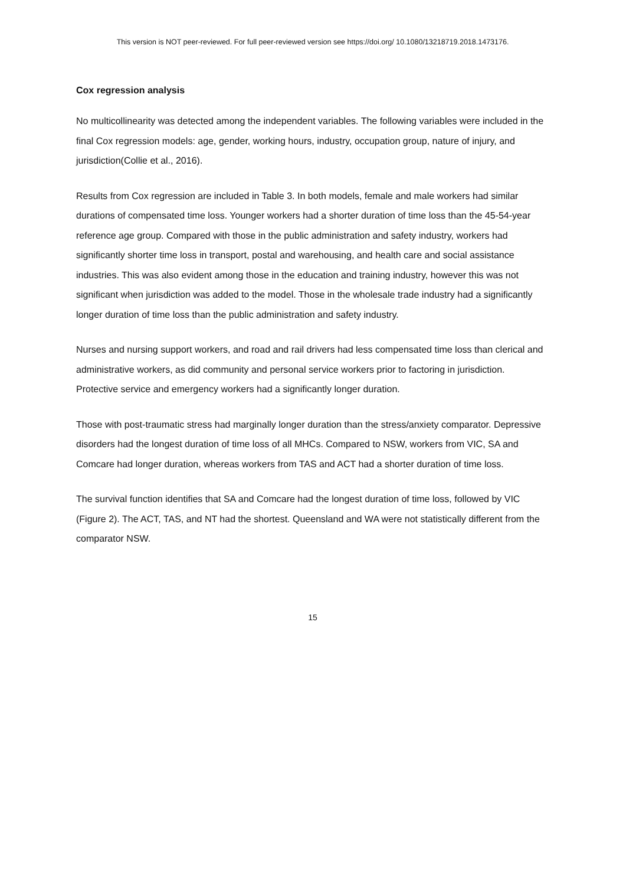This version is NOT peer-reviewed. For full peer-reviewed version see https://doi.org/ 10.1080/13218719.2018.1473176.
Cox regression analysis
No multicollinearity was detected among the independent variables. The following variables were included in the final Cox regression models: age, gender, working hours, industry, occupation group, nature of injury, and jurisdiction(Collie et al., 2016).
Results from Cox regression are included in Table 3. In both models, female and male workers had similar durations of compensated time loss. Younger workers had a shorter duration of time loss than the 45-54-year reference age group. Compared with those in the public administration and safety industry, workers had significantly shorter time loss in transport, postal and warehousing, and health care and social assistance industries. This was also evident among those in the education and training industry, however this was not significant when jurisdiction was added to the model. Those in the wholesale trade industry had a significantly longer duration of time loss than the public administration and safety industry.
Nurses and nursing support workers, and road and rail drivers had less compensated time loss than clerical and administrative workers, as did community and personal service workers prior to factoring in jurisdiction. Protective service and emergency workers had a significantly longer duration.
Those with post-traumatic stress had marginally longer duration than the stress/anxiety comparator. Depressive disorders had the longest duration of time loss of all MHCs. Compared to NSW, workers from VIC, SA and Comcare had longer duration, whereas workers from TAS and ACT had a shorter duration of time loss.
The survival function identifies that SA and Comcare had the longest duration of time loss, followed by VIC (Figure 2). The ACT, TAS, and NT had the shortest. Queensland and WA were not statistically different from the comparator NSW.
15